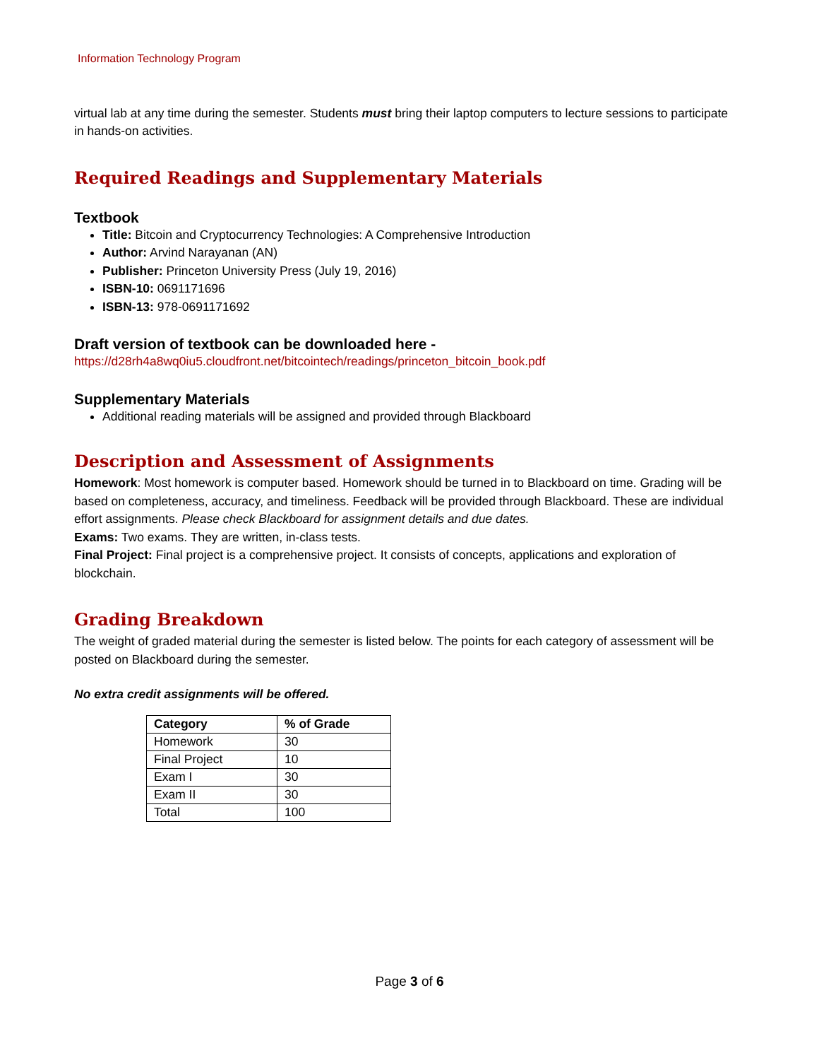Information Technology Program
virtual lab at any time during the semester. Students must bring their laptop computers to lecture sessions to participate in hands-on activities.
Required Readings and Supplementary Materials
Textbook
Title: Bitcoin and Cryptocurrency Technologies: A Comprehensive Introduction
Author: Arvind Narayanan (AN)
Publisher: Princeton University Press (July 19, 2016)
ISBN-10: 0691171696
ISBN-13: 978-0691171692
Draft version of textbook can be downloaded here -
https://d28rh4a8wq0iu5.cloudfront.net/bitcointech/readings/princeton_bitcoin_book.pdf
Supplementary Materials
Additional reading materials will be assigned and provided through Blackboard
Description and Assessment of Assignments
Homework: Most homework is computer based. Homework should be turned in to Blackboard on time. Grading will be based on completeness, accuracy, and timeliness. Feedback will be provided through Blackboard. These are individual effort assignments. Please check Blackboard for assignment details and due dates.
Exams: Two exams. They are written, in-class tests.
Final Project: Final project is a comprehensive project. It consists of concepts, applications and exploration of blockchain.
Grading Breakdown
The weight of graded material during the semester is listed below. The points for each category of assessment will be posted on Blackboard during the semester.
No extra credit assignments will be offered.
| Category | % of Grade |
| --- | --- |
| Homework | 30 |
| Final Project | 10 |
| Exam I | 30 |
| Exam II | 30 |
| Total | 100 |
Page 3 of 6